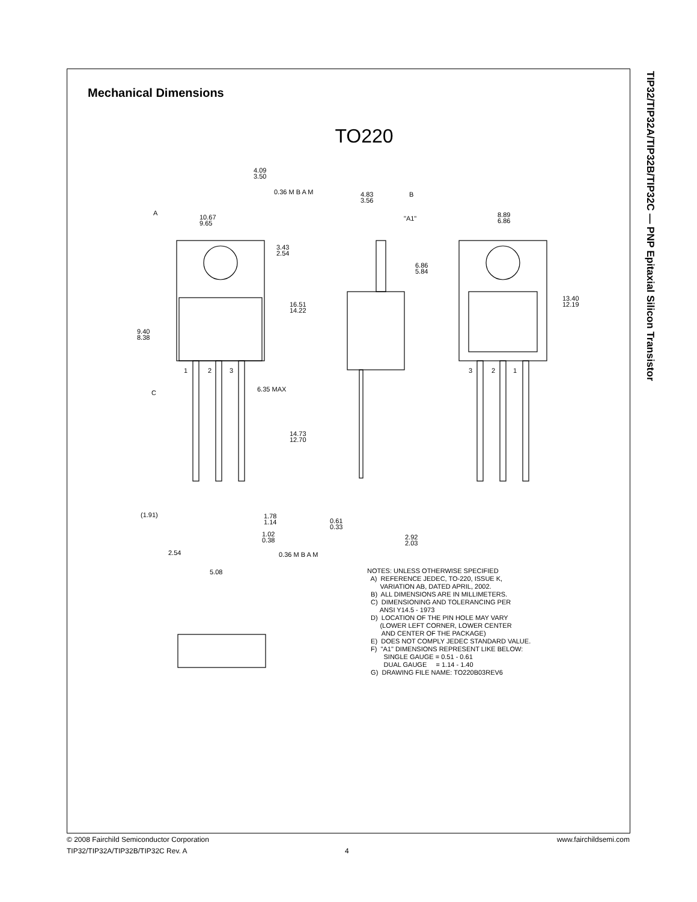TIP32/TIP32A/TIP32B/TIP32C — PNP Epitaxial Silicon Transistor
Mechanical Dimensions
TO220
10.67
9.65
3.43
2.54
16.51
14.22
9.40
8.38
6.35 MAX
14.73
12.70
(1.91)
1.78
1.14
1.02
0.38
2.54
5.08
4.83
3.56
"A1"
6.86
5.84
0.61
0.33
2.92
2.03
8.89
6.86
13.40
12.19
4.09
3.50
A
B
C
0.36 M B A M
0.36 M B A M
1
2
3
3
2
1
NOTES: UNLESS OTHERWISE SPECIFIED A) REFERENCE JEDEC, TO-220, ISSUE K, VARIATION AB, DATED APRIL, 2002. B) ALL DIMENSIONS ARE IN MILLIMETERS. C) DIMENSIONING AND TOLERANCING PER ANSI Y14.5 - 1973 D) LOCATION OF THE PIN HOLE MAY VARY (LOWER LEFT CORNER, LOWER CENTER AND CENTER OF THE PACKAGE) E) DOES NOT COMPLY JEDEC STANDARD VALUE. F) "A1" DIMENSIONS REPRESENT LIKE BELOW: SINGLE GAUGE = 0.51 - 0.61 DUAL GAUGE = 1.14 - 1.40 G) DRAWING FILE NAME: TO220B03REV6
© 2008 Fairchild Semiconductor Corporation www.fairchildsemi.com
TIP32/TIP32A/TIP32B/TIP32C Rev. A 4